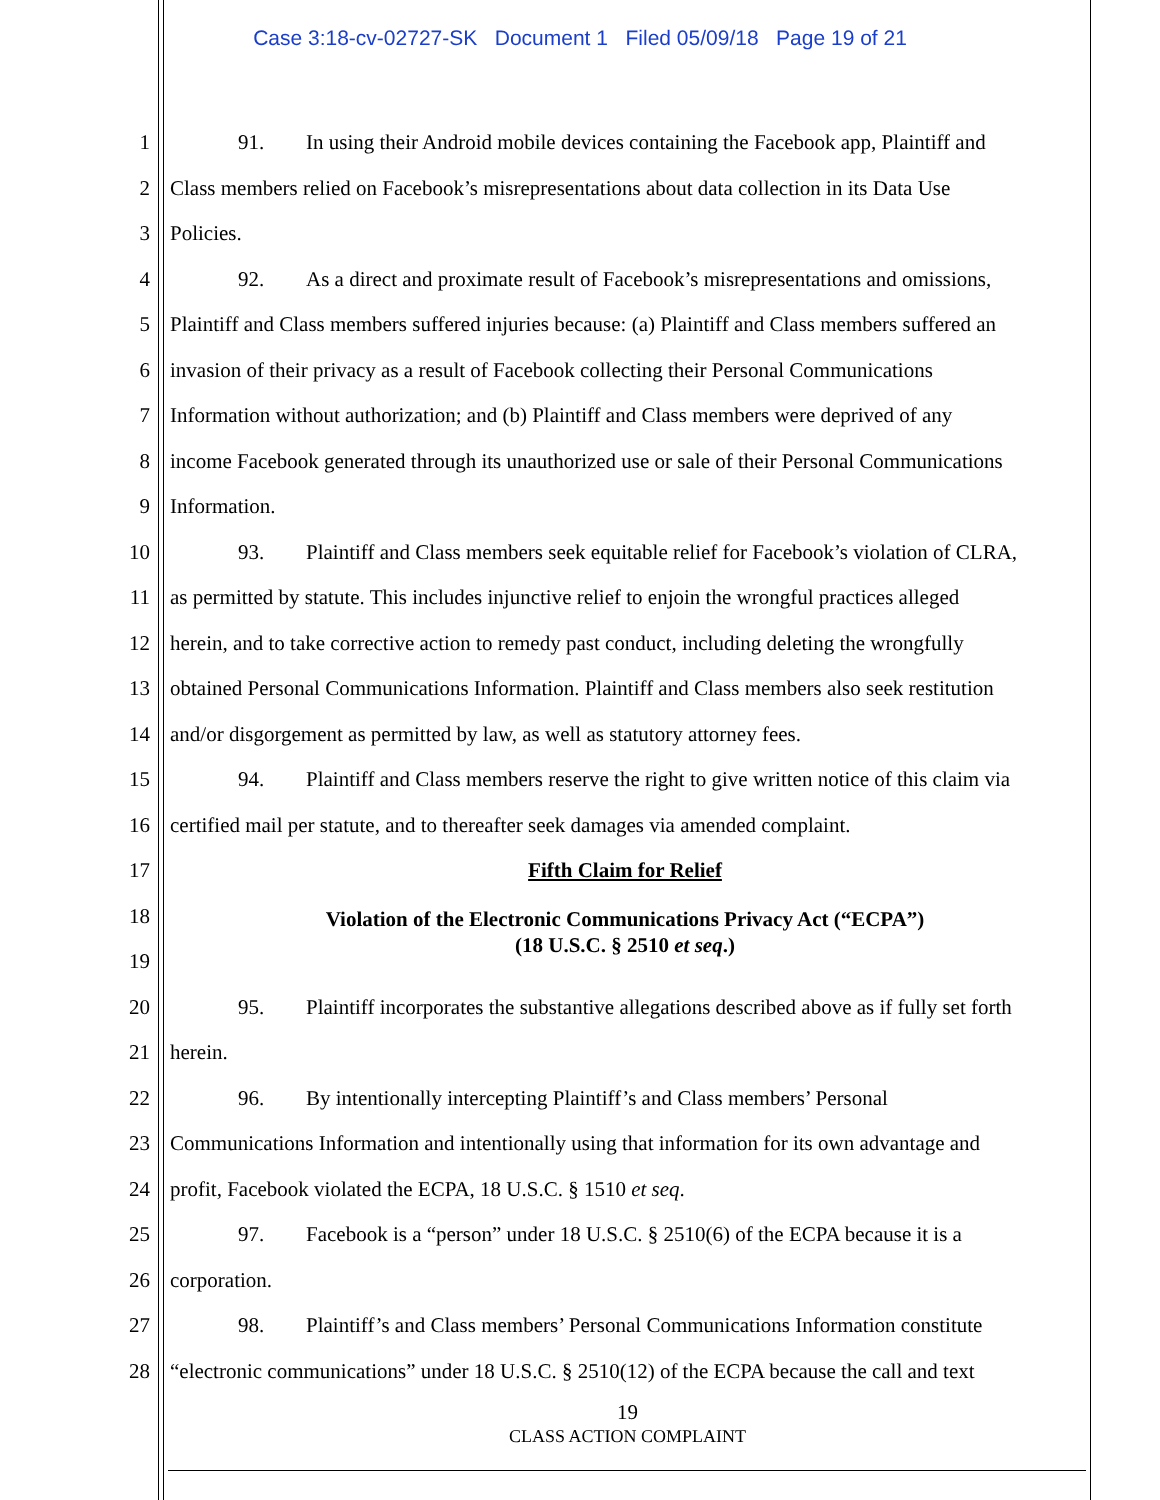Case 3:18-cv-02727-SK Document 1 Filed 05/09/18 Page 19 of 21
1 91. In using their Android mobile devices containing the Facebook app, Plaintiff and
2 Class members relied on Facebook’s misrepresentations about data collection in its Data Use
3 Policies.
4 92. As a direct and proximate result of Facebook’s misrepresentations and omissions,
5 Plaintiff and Class members suffered injuries because: (a) Plaintiff and Class members suffered an
6 invasion of their privacy as a result of Facebook collecting their Personal Communications
7 Information without authorization; and (b) Plaintiff and Class members were deprived of any
8 income Facebook generated through its unauthorized use or sale of their Personal Communications
9 Information.
10 93. Plaintiff and Class members seek equitable relief for Facebook’s violation of CLRA,
11 as permitted by statute. This includes injunctive relief to enjoin the wrongful practices alleged
12 herein, and to take corrective action to remedy past conduct, including deleting the wrongfully
13 obtained Personal Communications Information. Plaintiff and Class members also seek restitution
14 and/or disgorgement as permitted by law, as well as statutory attorney fees.
15 94. Plaintiff and Class members reserve the right to give written notice of this claim via
16 certified mail per statute, and to thereafter seek damages via amended complaint.
17 Fifth Claim for Relief
18
Violation of the Electronic Communications Privacy Act (“ECPA”)
(18 U.S.C. § 2510 et seq.)
19
20 95. Plaintiff incorporates the substantive allegations described above as if fully set forth
21 herein.
22 96. By intentionally intercepting Plaintiff’s and Class members’ Personal
23 Communications Information and intentionally using that information for its own advantage and
24 profit, Facebook violated the ECPA, 18 U.S.C. § 1510 et seq.
25 97. Facebook is a “person” under 18 U.S.C. § 2510(6) of the ECPA because it is a
26 corporation.
27 98. Plaintiff’s and Class members’ Personal Communications Information constitute
28 “electronic communications” under 18 U.S.C. § 2510(12) of the ECPA because the call and text
19
CLASS ACTION COMPLAINT